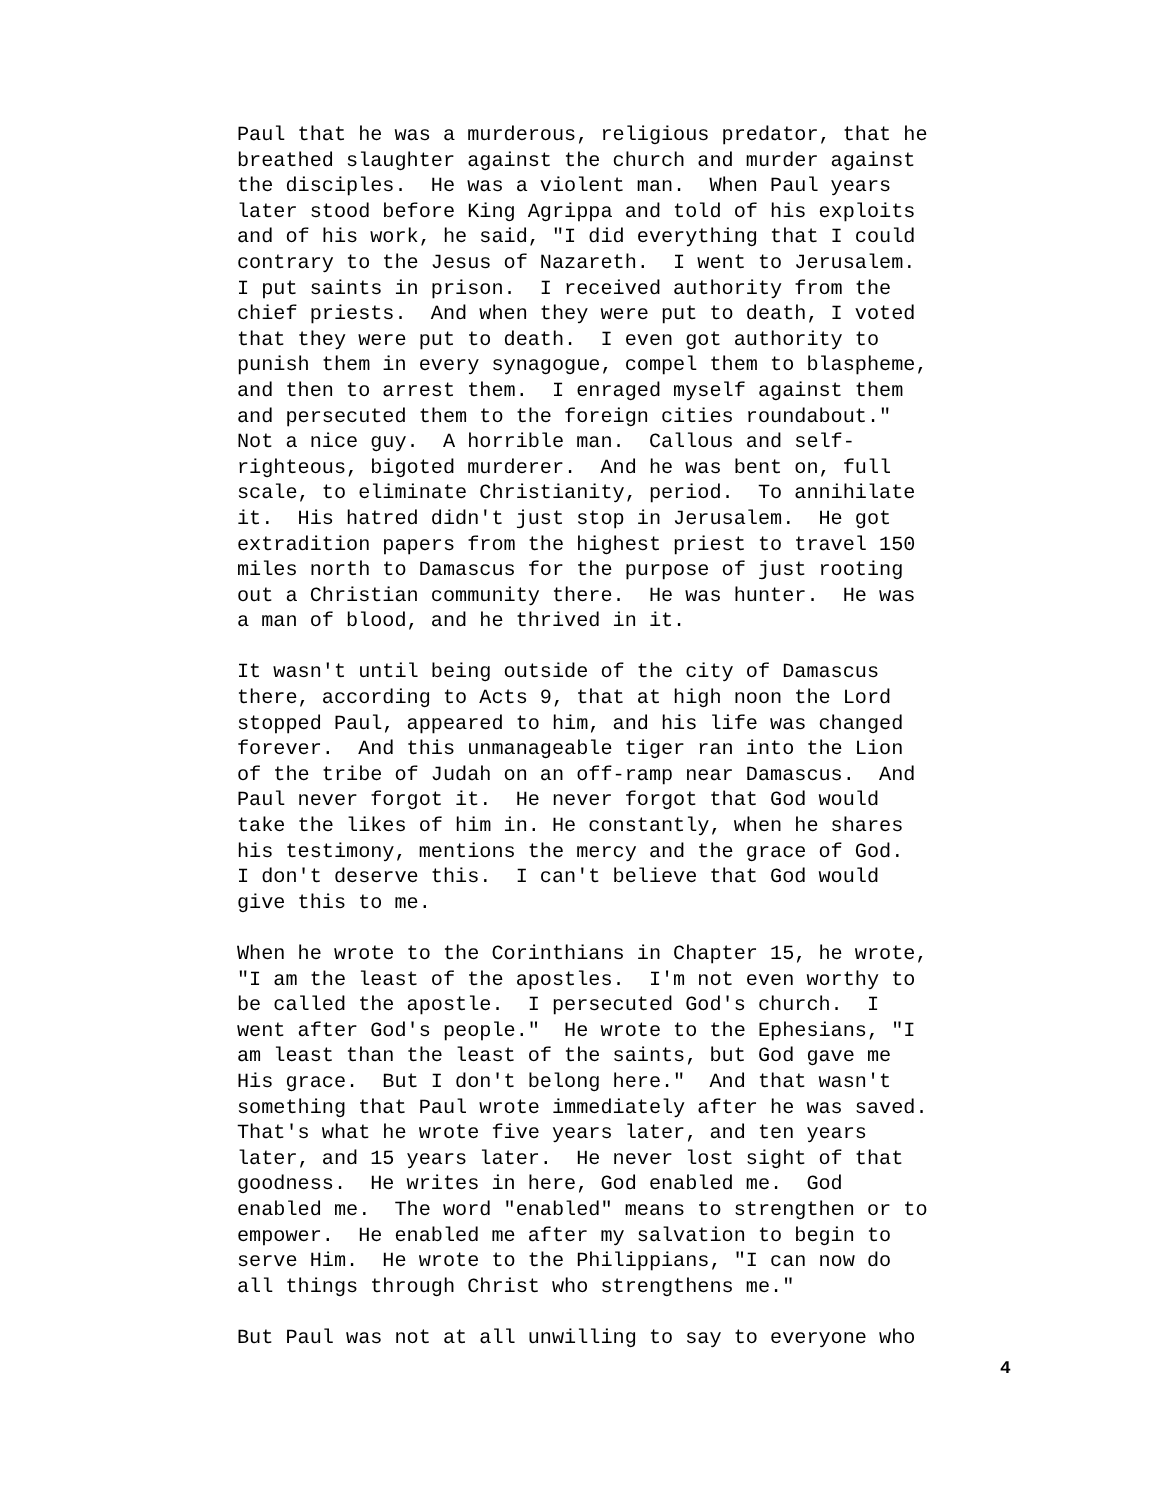Paul that he was a murderous, religious predator, that he breathed slaughter against the church and murder against the disciples. He was a violent man. When Paul years later stood before King Agrippa and told of his exploits and of his work, he said, "I did everything that I could contrary to the Jesus of Nazareth. I went to Jerusalem. I put saints in prison. I received authority from the chief priests. And when they were put to death, I voted that they were put to death. I even got authority to punish them in every synagogue, compel them to blaspheme, and then to arrest them. I enraged myself against them and persecuted them to the foreign cities roundabout." Not a nice guy. A horrible man. Callous and self- righteous, bigoted murderer. And he was bent on, full scale, to eliminate Christianity, period. To annihilate it. His hatred didn't just stop in Jerusalem. He got extradition papers from the highest priest to travel 150 miles north to Damascus for the purpose of just rooting out a Christian community there. He was hunter. He was a man of blood, and he thrived in it.
It wasn't until being outside of the city of Damascus there, according to Acts 9, that at high noon the Lord stopped Paul, appeared to him, and his life was changed forever. And this unmanageable tiger ran into the Lion of the tribe of Judah on an off-ramp near Damascus. And Paul never forgot it. He never forgot that God would take the likes of him in. He constantly, when he shares his testimony, mentions the mercy and the grace of God. I don't deserve this. I can't believe that God would give this to me.
When he wrote to the Corinthians in Chapter 15, he wrote, "I am the least of the apostles. I'm not even worthy to be called the apostle. I persecuted God's church. I went after God's people." He wrote to the Ephesians, "I am least than the least of the saints, but God gave me His grace. But I don't belong here." And that wasn't something that Paul wrote immediately after he was saved. That's what he wrote five years later, and ten years later, and 15 years later. He never lost sight of that goodness. He writes in here, God enabled me. God enabled me. The word "enabled" means to strengthen or to empower. He enabled me after my salvation to begin to serve Him. He wrote to the Philippians, "I can now do all things through Christ who strengthens me."
But Paul was not at all unwilling to say to everyone who
4